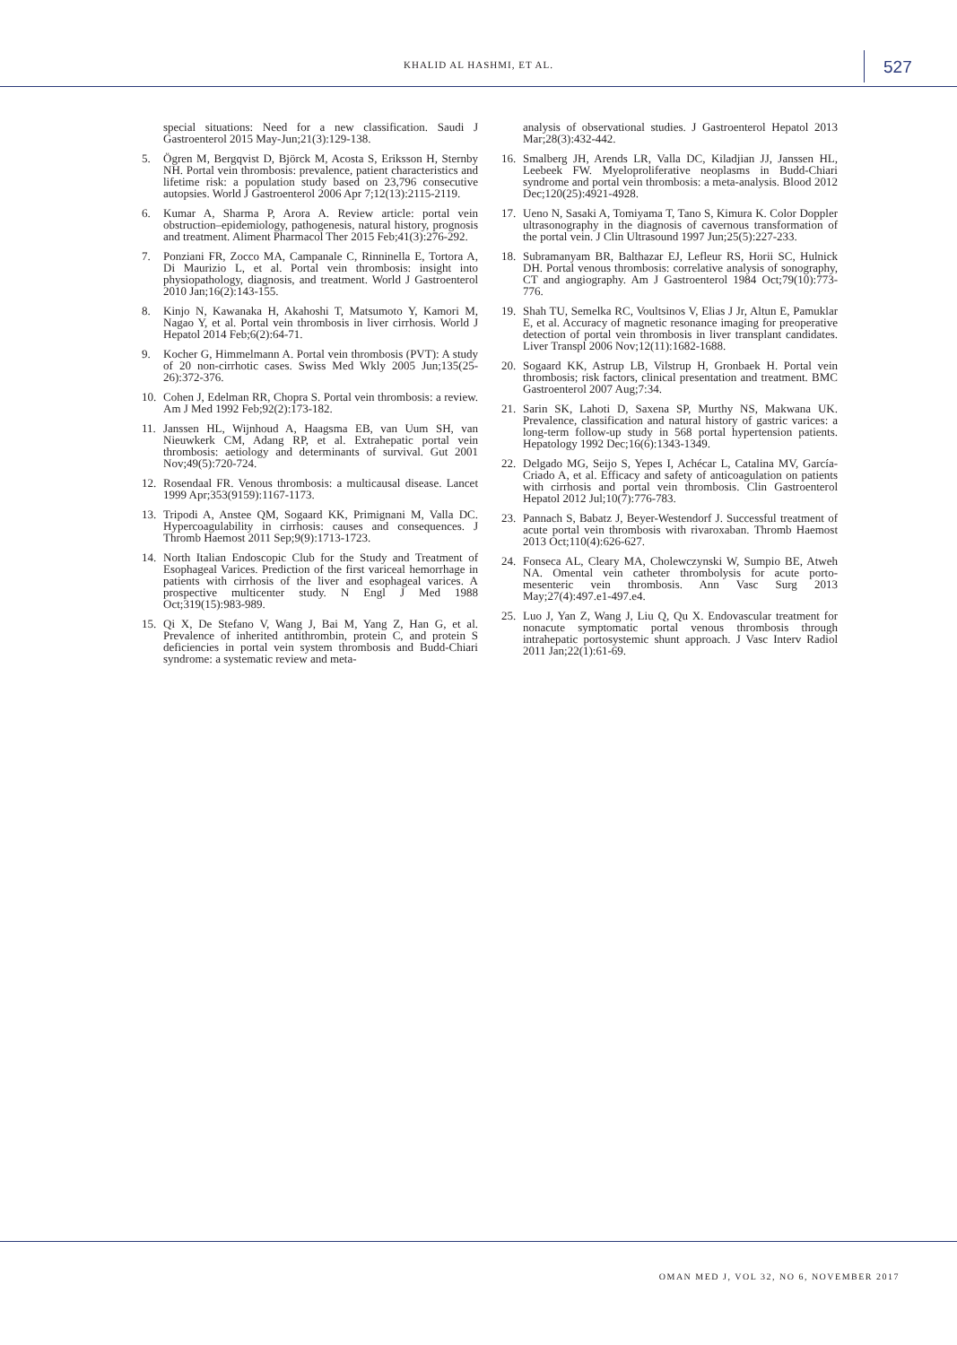KHALID AL HASHMI, ET AL. 527
special situations: Need for a new classification. Saudi J Gastroenterol 2015 May-Jun;21(3):129-138.
5. Ögren M, Bergqvist D, Björck M, Acosta S, Eriksson H, Sternby NH. Portal vein thrombosis: prevalence, patient characteristics and lifetime risk: a population study based on 23,796 consecutive autopsies. World J Gastroenterol 2006 Apr 7;12(13):2115-2119.
6. Kumar A, Sharma P, Arora A. Review article: portal vein obstruction–epidemiology, pathogenesis, natural history, prognosis and treatment. Aliment Pharmacol Ther 2015 Feb;41(3):276-292.
7. Ponziani FR, Zocco MA, Campanale C, Rinninella E, Tortora A, Di Maurizio L, et al. Portal vein thrombosis: insight into physiopathology, diagnosis, and treatment. World J Gastroenterol 2010 Jan;16(2):143-155.
8. Kinjo N, Kawanaka H, Akahoshi T, Matsumoto Y, Kamori M, Nagao Y, et al. Portal vein thrombosis in liver cirrhosis. World J Hepatol 2014 Feb;6(2):64-71.
9. Kocher G, Himmelmann A. Portal vein thrombosis (PVT): A study of 20 non-cirrhotic cases. Swiss Med Wkly 2005 Jun;135(25-26):372-376.
10. Cohen J, Edelman RR, Chopra S. Portal vein thrombosis: a review. Am J Med 1992 Feb;92(2):173-182.
11. Janssen HL, Wijnhoud A, Haagsma EB, van Uum SH, van Nieuwkerk CM, Adang RP, et al. Extrahepatic portal vein thrombosis: aetiology and determinants of survival. Gut 2001 Nov;49(5):720-724.
12. Rosendaal FR. Venous thrombosis: a multicausal disease. Lancet 1999 Apr;353(9159):1167-1173.
13. Tripodi A, Anstee QM, Sogaard KK, Primignani M, Valla DC. Hypercoagulability in cirrhosis: causes and consequences. J Thromb Haemost 2011 Sep;9(9):1713-1723.
14. North Italian Endoscopic Club for the Study and Treatment of Esophageal Varices. Prediction of the first variceal hemorrhage in patients with cirrhosis of the liver and esophageal varices. A prospective multicenter study. N Engl J Med 1988 Oct;319(15):983-989.
15. Qi X, De Stefano V, Wang J, Bai M, Yang Z, Han G, et al. Prevalence of inherited antithrombin, protein C, and protein S deficiencies in portal vein system thrombosis and Budd-Chiari syndrome: a systematic review and meta-
analysis of observational studies. J Gastroenterol Hepatol 2013 Mar;28(3):432-442.
16. Smalberg JH, Arends LR, Valla DC, Kiladjian JJ, Janssen HL, Leebeek FW. Myeloproliferative neoplasms in Budd-Chiari syndrome and portal vein thrombosis: a meta-analysis. Blood 2012 Dec;120(25):4921-4928.
17. Ueno N, Sasaki A, Tomiyama T, Tano S, Kimura K. Color Doppler ultrasonography in the diagnosis of cavernous transformation of the portal vein. J Clin Ultrasound 1997 Jun;25(5):227-233.
18. Subramanyam BR, Balthazar EJ, Lefleur RS, Horii SC, Hulnick DH. Portal venous thrombosis: correlative analysis of sonography, CT and angiography. Am J Gastroenterol 1984 Oct;79(10):773-776.
19. Shah TU, Semelka RC, Voultsinos V, Elias J Jr, Altun E, Pamuklar E, et al. Accuracy of magnetic resonance imaging for preoperative detection of portal vein thrombosis in liver transplant candidates. Liver Transpl 2006 Nov;12(11):1682-1688.
20. Sogaard KK, Astrup LB, Vilstrup H, Gronbaek H. Portal vein thrombosis; risk factors, clinical presentation and treatment. BMC Gastroenterol 2007 Aug;7:34.
21. Sarin SK, Lahoti D, Saxena SP, Murthy NS, Makwana UK. Prevalence, classification and natural history of gastric varices: a long-term follow-up study in 568 portal hypertension patients. Hepatology 1992 Dec;16(6):1343-1349.
22. Delgado MG, Seijo S, Yepes I, Achécar L, Catalina MV, García-Criado A, et al. Efficacy and safety of anticoagulation on patients with cirrhosis and portal vein thrombosis. Clin Gastroenterol Hepatol 2012 Jul;10(7):776-783.
23. Pannach S, Babatz J, Beyer-Westendorf J. Successful treatment of acute portal vein thrombosis with rivaroxaban. Thromb Haemost 2013 Oct;110(4):626-627.
24. Fonseca AL, Cleary MA, Cholewczynski W, Sumpio BE, Atweh NA. Omental vein catheter thrombolysis for acute porto-mesenteric vein thrombosis. Ann Vasc Surg 2013 May;27(4):497.e1-497.e4.
25. Luo J, Yan Z, Wang J, Liu Q, Qu X. Endovascular treatment for nonacute symptomatic portal venous thrombosis through intrahepatic portosystemic shunt approach. J Vasc Interv Radiol 2011 Jan;22(1):61-69.
OMAN MED J, VOL 32, NO 6, NOVEMBER 2017